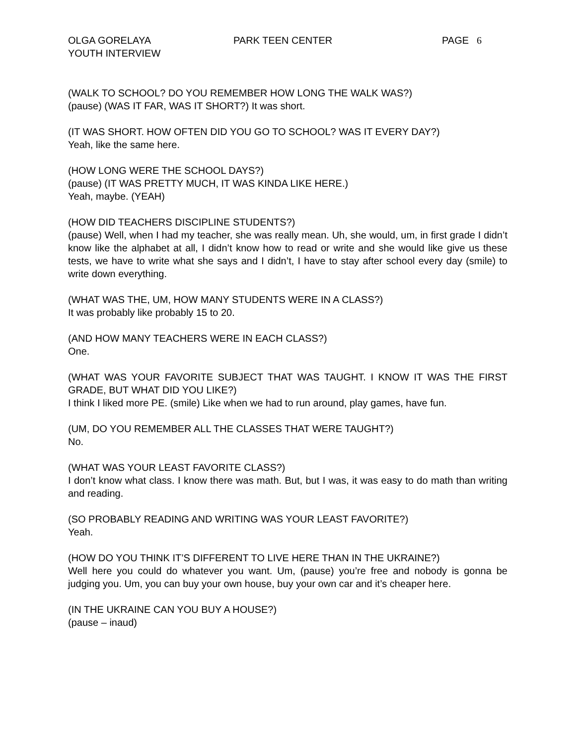OLGA GORELAYA
YOUTH INTERVIEW
PARK TEEN CENTER PAGE 6
(WALK TO SCHOOL? DO YOU REMEMBER HOW LONG THE WALK WAS?)
(pause) (WAS IT FAR, WAS IT SHORT?) It was short.
(IT WAS SHORT. HOW OFTEN DID YOU GO TO SCHOOL? WAS IT EVERY DAY?)
Yeah, like the same here.
(HOW LONG WERE THE SCHOOL DAYS?)
(pause) (IT WAS PRETTY MUCH, IT WAS KINDA LIKE HERE.)
Yeah, maybe. (YEAH)
(HOW DID TEACHERS DISCIPLINE STUDENTS?)
(pause) Well, when I had my teacher, she was really mean. Uh, she would, um, in first grade I didn’t know like the alphabet at all, I didn’t know how to read or write and she would like give us these tests, we have to write what she says and I didn’t, I have to stay after school every day (smile) to write down everything.
(WHAT WAS THE, UM, HOW MANY STUDENTS WERE IN A CLASS?)
It was probably like probably 15 to 20.
(AND HOW MANY TEACHERS WERE IN EACH CLASS?)
One.
(WHAT WAS YOUR FAVORITE SUBJECT THAT WAS TAUGHT. I KNOW IT WAS THE FIRST GRADE, BUT WHAT DID YOU LIKE?)
I think I liked more PE. (smile) Like when we had to run around, play games, have fun.
(UM, DO YOU REMEMBER ALL THE CLASSES THAT WERE TAUGHT?)
No.
(WHAT WAS YOUR LEAST FAVORITE CLASS?)
I don’t know what class. I know there was math. But, but I was, it was easy to do math than writing and reading.
(SO PROBABLY READING AND WRITING WAS YOUR LEAST FAVORITE?)
Yeah.
(HOW DO YOU THINK IT’S DIFFERENT TO LIVE HERE THAN IN THE UKRAINE?)
Well here you could do whatever you want. Um, (pause) you’re free and nobody is gonna be judging you. Um, you can buy your own house, buy your own car and it’s cheaper here.
(IN THE UKRAINE CAN YOU BUY A HOUSE?)
(pause – inaud)